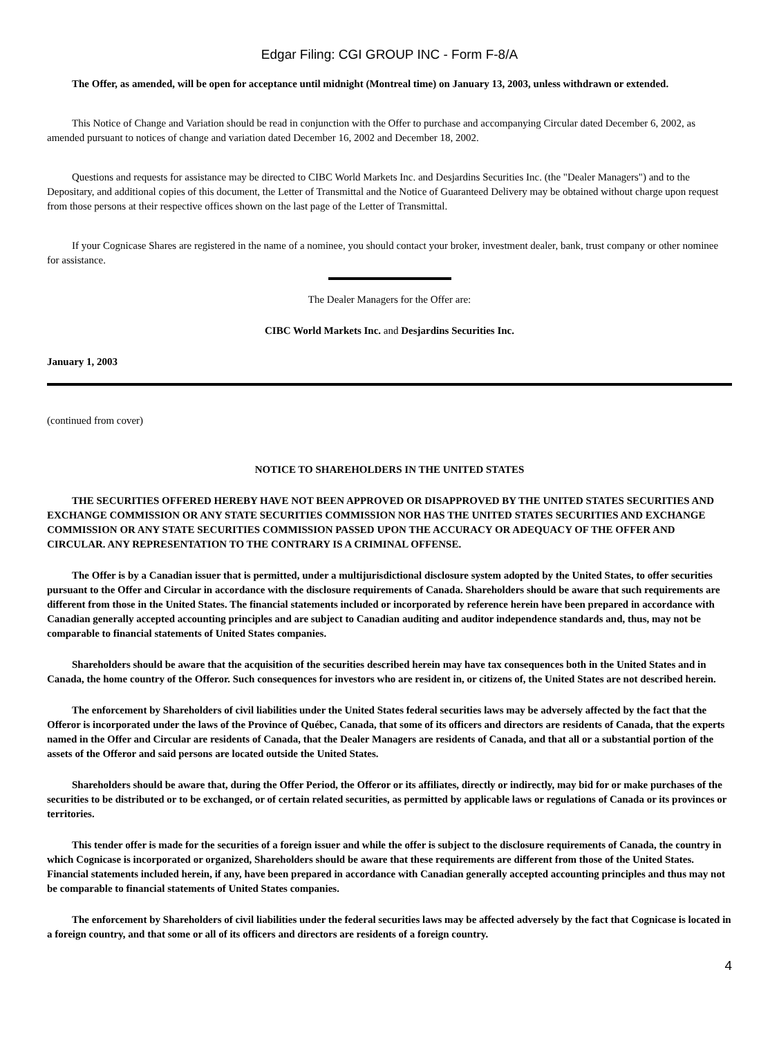Edgar Filing: CGI GROUP INC - Form F-8/A
The Offer, as amended, will be open for acceptance until midnight (Montreal time) on January 13, 2003, unless withdrawn or extended.
This Notice of Change and Variation should be read in conjunction with the Offer to purchase and accompanying Circular dated December 6, 2002, as amended pursuant to notices of change and variation dated December 16, 2002 and December 18, 2002.
Questions and requests for assistance may be directed to CIBC World Markets Inc. and Desjardins Securities Inc. (the "Dealer Managers") and to the Depositary, and additional copies of this document, the Letter of Transmittal and the Notice of Guaranteed Delivery may be obtained without charge upon request from those persons at their respective offices shown on the last page of the Letter of Transmittal.
If your Cognicase Shares are registered in the name of a nominee, you should contact your broker, investment dealer, bank, trust company or other nominee for assistance.
The Dealer Managers for the Offer are:
CIBC World Markets Inc. and Desjardins Securities Inc.
January 1, 2003
(continued from cover)
NOTICE TO SHAREHOLDERS IN THE UNITED STATES
THE SECURITIES OFFERED HEREBY HAVE NOT BEEN APPROVED OR DISAPPROVED BY THE UNITED STATES SECURITIES AND EXCHANGE COMMISSION OR ANY STATE SECURITIES COMMISSION NOR HAS THE UNITED STATES SECURITIES AND EXCHANGE COMMISSION OR ANY STATE SECURITIES COMMISSION PASSED UPON THE ACCURACY OR ADEQUACY OF THE OFFER AND CIRCULAR. ANY REPRESENTATION TO THE CONTRARY IS A CRIMINAL OFFENSE.
The Offer is by a Canadian issuer that is permitted, under a multijurisdictional disclosure system adopted by the United States, to offer securities pursuant to the Offer and Circular in accordance with the disclosure requirements of Canada. Shareholders should be aware that such requirements are different from those in the United States. The financial statements included or incorporated by reference herein have been prepared in accordance with Canadian generally accepted accounting principles and are subject to Canadian auditing and auditor independence standards and, thus, may not be comparable to financial statements of United States companies.
Shareholders should be aware that the acquisition of the securities described herein may have tax consequences both in the United States and in Canada, the home country of the Offeror. Such consequences for investors who are resident in, or citizens of, the United States are not described herein.
The enforcement by Shareholders of civil liabilities under the United States federal securities laws may be adversely affected by the fact that the Offeror is incorporated under the laws of the Province of Québec, Canada, that some of its officers and directors are residents of Canada, that the experts named in the Offer and Circular are residents of Canada, that the Dealer Managers are residents of Canada, and that all or a substantial portion of the assets of the Offeror and said persons are located outside the United States.
Shareholders should be aware that, during the Offer Period, the Offeror or its affiliates, directly or indirectly, may bid for or make purchases of the securities to be distributed or to be exchanged, or of certain related securities, as permitted by applicable laws or regulations of Canada or its provinces or territories.
This tender offer is made for the securities of a foreign issuer and while the offer is subject to the disclosure requirements of Canada, the country in which Cognicase is incorporated or organized, Shareholders should be aware that these requirements are different from those of the United States. Financial statements included herein, if any, have been prepared in accordance with Canadian generally accepted accounting principles and thus may not be comparable to financial statements of United States companies.
The enforcement by Shareholders of civil liabilities under the federal securities laws may be affected adversely by the fact that Cognicase is located in a foreign country, and that some or all of its officers and directors are residents of a foreign country.
4